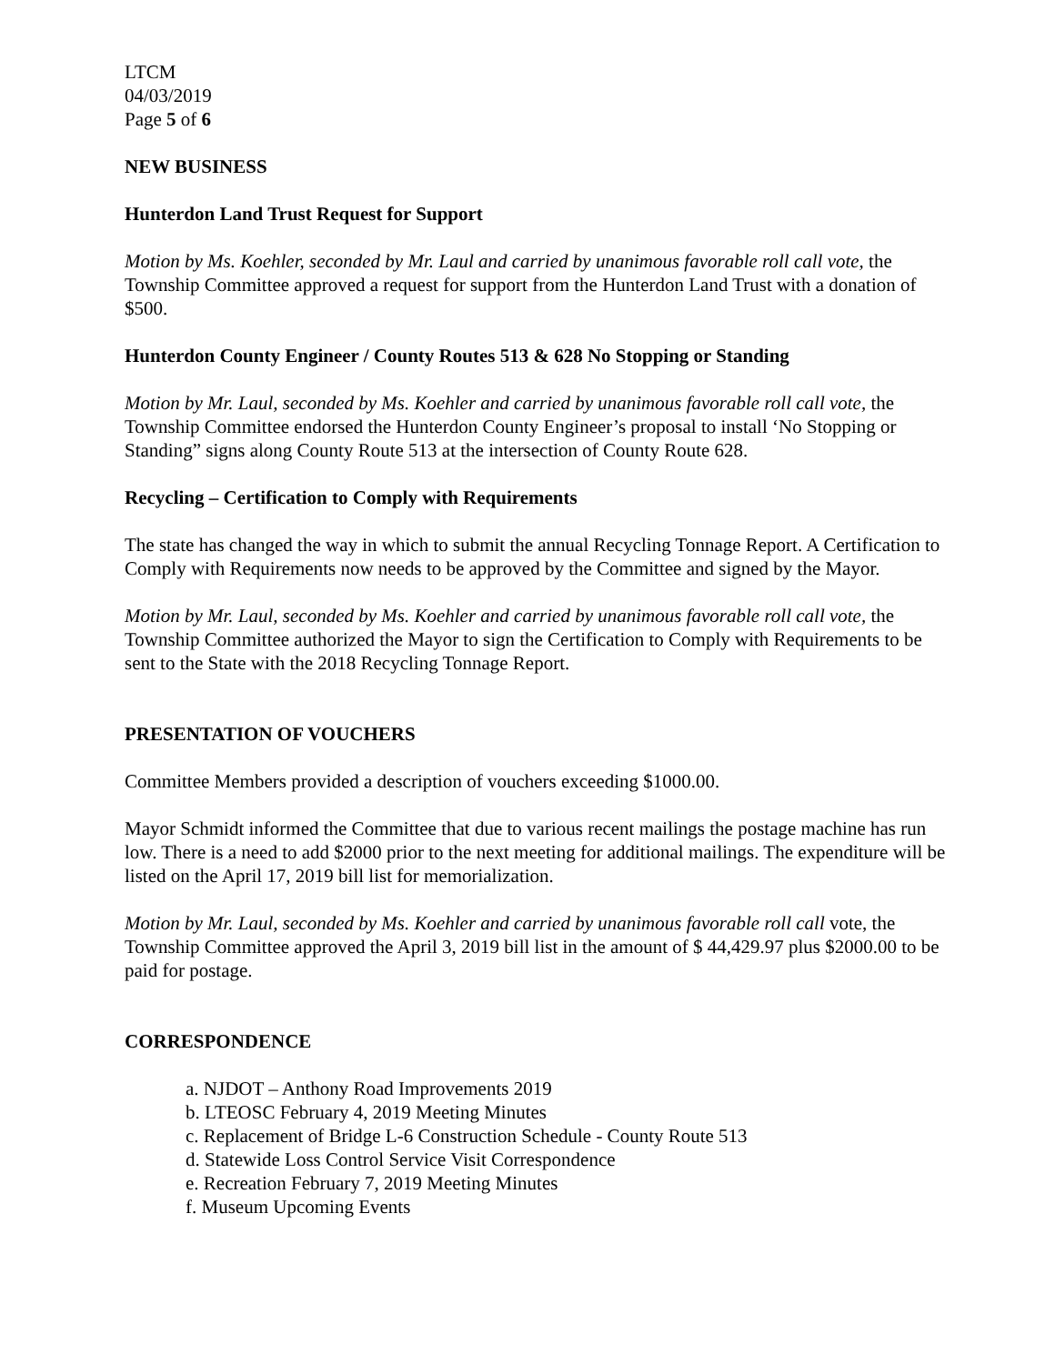LTCM
04/03/2019
Page 5 of 6
NEW BUSINESS
Hunterdon Land Trust Request for Support
Motion by Ms. Koehler, seconded by Mr. Laul and carried by unanimous favorable roll call vote, the Township Committee approved a request for support from the Hunterdon Land Trust with a donation of $500.
Hunterdon County Engineer / County Routes 513 & 628 No Stopping or Standing
Motion by Mr. Laul, seconded by Ms. Koehler and carried by unanimous favorable roll call vote, the Township Committee endorsed the Hunterdon County Engineer’s proposal to install ‘No Stopping or Standing” signs along County Route 513 at the intersection of County Route 628.
Recycling – Certification to Comply with Requirements
The state has changed the way in which to submit the annual Recycling Tonnage Report. A Certification to Comply with Requirements now needs to be approved by the Committee and signed by the Mayor.
Motion by Mr. Laul, seconded by Ms. Koehler and carried by unanimous favorable roll call vote, the Township Committee authorized the Mayor to sign the Certification to Comply with Requirements to be sent to the State with the 2018 Recycling Tonnage Report.
PRESENTATION OF VOUCHERS
Committee Members provided a description of vouchers exceeding $1000.00.
Mayor Schmidt informed the Committee that due to various recent mailings the postage machine has run low. There is a need to add $2000 prior to the next meeting for additional mailings. The expenditure will be listed on the April 17, 2019 bill list for memorialization.
Motion by Mr. Laul, seconded by Ms. Koehler and carried by unanimous favorable roll call vote, the Township Committee approved the April 3, 2019 bill list in the amount of $ 44,429.97 plus $2000.00 to be paid for postage.
CORRESPONDENCE
a. NJDOT – Anthony Road Improvements 2019
b. LTEOSC February 4, 2019 Meeting Minutes
c. Replacement of Bridge L-6 Construction Schedule - County Route 513
d. Statewide Loss Control Service Visit Correspondence
e. Recreation February 7, 2019 Meeting Minutes
f. Museum Upcoming Events